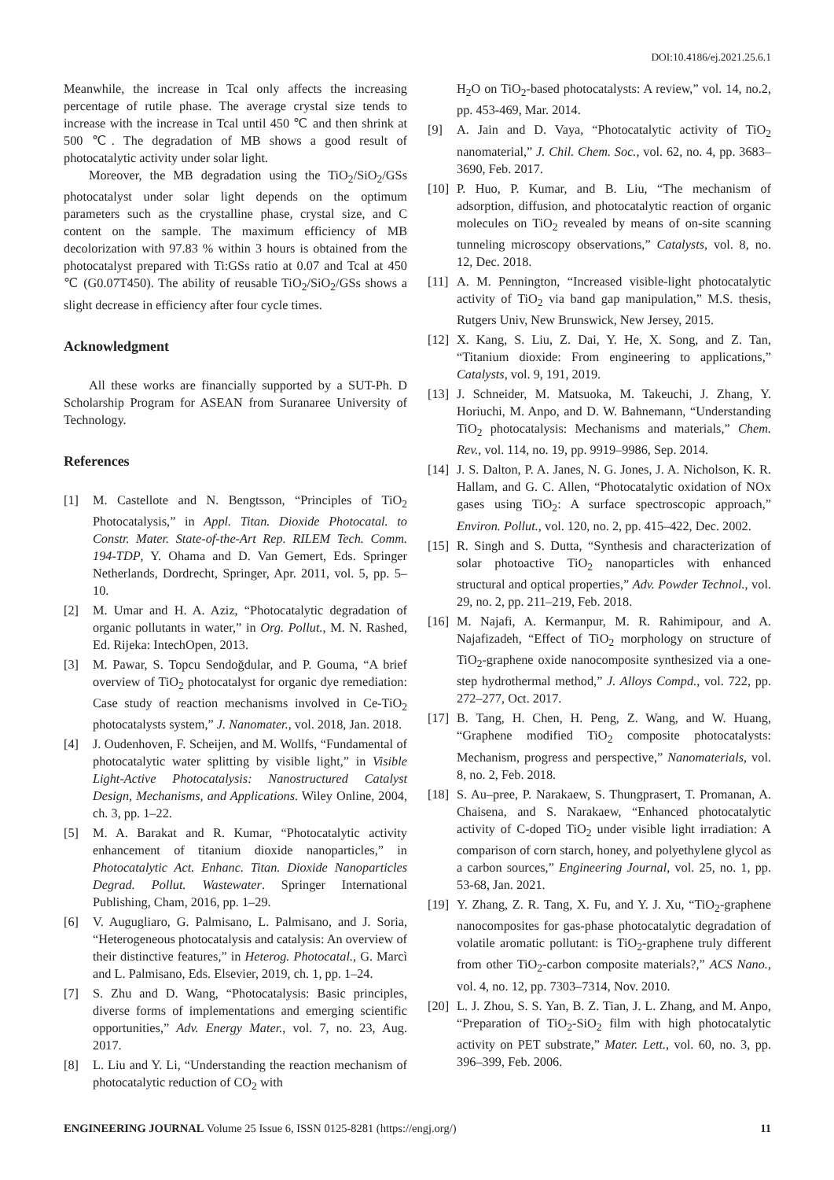DOI:10.4186/ej.2021.25.6.1
Meanwhile, the increase in Tcal only affects the increasing percentage of rutile phase. The average crystal size tends to increase with the increase in Tcal until 450 ℃ and then shrink at 500 ℃. The degradation of MB shows a good result of photocatalytic activity under solar light.
Moreover, the MB degradation using the TiO<sub>2</sub>/SiO<sub>2</sub>/GSs photocatalyst under solar light depends on the optimum parameters such as the crystalline phase, crystal size, and C content on the sample. The maximum efficiency of MB decolorization with 97.83 % within 3 hours is obtained from the photocatalyst prepared with Ti:GSs ratio at 0.07 and Tcal at 450 ℃ (G0.07T450). The ability of reusable TiO<sub>2</sub>/SiO<sub>2</sub>/GSs shows a slight decrease in efficiency after four cycle times.
Acknowledgment
All these works are financially supported by a SUT-Ph. D Scholarship Program for ASEAN from Suranaree University of Technology.
References
[1] M. Castellote and N. Bengtsson, “Principles of TiO<sub>2</sub> Photocatalysis,” in Appl. Titan. Dioxide Photocatal. to Constr. Mater. State-of-the-Art Rep. RILEM Tech. Comm. 194-TDP, Y. Ohama and D. Van Gemert, Eds. Springer Netherlands, Dordrecht, Springer, Apr. 2011, vol. 5, pp. 5–10.
[2] M. Umar and H. A. Aziz, “Photocatalytic degradation of organic pollutants in water,” in Org. Pollut., M. N. Rashed, Ed. Rijeka: IntechOpen, 2013.
[3] M. Pawar, S. Topcu Sendoğdular, and P. Gouma, “A brief overview of TiO<sub>2</sub> photocatalyst for organic dye remediation: Case study of reaction mechanisms involved in Ce-TiO<sub>2</sub> photocatalysts system,” J. Nanomater., vol. 2018, Jan. 2018.
[4] J. Oudenhoven, F. Scheijen, and M. Wollfs, “Fundamental of photocatalytic water splitting by visible light,” in Visible Light‐Active Photocatalysis: Nanostructured Catalyst Design, Mechanisms, and Applications. Wiley Online, 2004, ch. 3, pp. 1–22.
[5] M. A. Barakat and R. Kumar, “Photocatalytic activity enhancement of titanium dioxide nanoparticles,” in Photocatalytic Act. Enhanc. Titan. Dioxide Nanoparticles Degrad. Pollut. Wastewater. Springer International Publishing, Cham, 2016, pp. 1–29.
[6] V. Augugliaro, G. Palmisano, L. Palmisano, and J. Soria, “Heterogeneous photocatalysis and catalysis: An overview of their distinctive features,” in Heterog. Photocatal., G. Marcì and L. Palmisano, Eds. Elsevier, 2019, ch. 1, pp. 1–24.
[7] S. Zhu and D. Wang, “Photocatalysis: Basic principles, diverse forms of implementations and emerging scientific opportunities,” Adv. Energy Mater., vol. 7, no. 23, Aug. 2017.
[8] L. Liu and Y. Li, “Understanding the reaction mechanism of photocatalytic reduction of CO<sub>2</sub> with
H<sub>2</sub>O on TiO<sub>2</sub>-based photocatalysts: A review,” vol. 14, no.2, pp. 453-469, Mar. 2014.
[9] A. Jain and D. Vaya, “Photocatalytic activity of TiO<sub>2</sub> nanomaterial,” J. Chil. Chem. Soc., vol. 62, no. 4, pp. 3683–3690, Feb. 2017.
[10] P. Huo, P. Kumar, and B. Liu, “The mechanism of adsorption, diffusion, and photocatalytic reaction of organic molecules on TiO<sub>2</sub> revealed by means of on-site scanning tunneling microscopy observations,” Catalysts, vol. 8, no. 12, Dec. 2018.
[11] A. M. Pennington, “Increased visible-light photocatalytic activity of TiO<sub>2</sub> via band gap manipulation,” M.S. thesis, Rutgers Univ, New Brunswick, New Jersey, 2015.
[12] X. Kang, S. Liu, Z. Dai, Y. He, X. Song, and Z. Tan, “Titanium dioxide: From engineering to applications,” Catalysts, vol. 9, 191, 2019.
[13] J. Schneider, M. Matsuoka, M. Takeuchi, J. Zhang, Y. Horiuchi, M. Anpo, and D. W. Bahnemann, “Understanding TiO<sub>2</sub> photocatalysis: Mechanisms and materials,” Chem. Rev., vol. 114, no. 19, pp. 9919–9986, Sep. 2014.
[14] J. S. Dalton, P. A. Janes, N. G. Jones, J. A. Nicholson, K. R. Hallam, and G. C. Allen, “Photocatalytic oxidation of NOx gases using TiO<sub>2</sub>: A surface spectroscopic approach,” Environ. Pollut., vol. 120, no. 2, pp. 415–422, Dec. 2002.
[15] R. Singh and S. Dutta, “Synthesis and characterization of solar photoactive TiO<sub>2</sub> nanoparticles with enhanced structural and optical properties,” Adv. Powder Technol., vol. 29, no. 2, pp. 211–219, Feb. 2018.
[16] M. Najafi, A. Kermanpur, M. R. Rahimipour, and A. Najafizadeh, “Effect of TiO<sub>2</sub> morphology on structure of TiO<sub>2</sub>-graphene oxide nanocomposite synthesized via a one-step hydrothermal method,” J. Alloys Compd., vol. 722, pp. 272–277, Oct. 2017.
[17] B. Tang, H. Chen, H. Peng, Z. Wang, and W. Huang, “Graphene modified TiO<sub>2</sub> composite photocatalysts: Mechanism, progress and perspective,” Nanomaterials, vol. 8, no. 2, Feb. 2018.
[18] S. Au–pree, P. Narakaew, S. Thungprasert, T. Promanan, A. Chaisena, and S. Narakaew, “Enhanced photocatalytic activity of C-doped TiO<sub>2</sub> under visible light irradiation: A comparison of corn starch, honey, and polyethylene glycol as a carbon sources,” Engineering Journal, vol. 25, no. 1, pp. 53-68, Jan. 2021.
[19] Y. Zhang, Z. R. Tang, X. Fu, and Y. J. Xu, “TiO<sub>2</sub>-graphene nanocomposites for gas-phase photocatalytic degradation of volatile aromatic pollutant: is TiO<sub>2</sub>-graphene truly different from other TiO<sub>2</sub>-carbon composite materials?,” ACS Nano., vol. 4, no. 12, pp. 7303–7314, Nov. 2010.
[20] L. J. Zhou, S. S. Yan, B. Z. Tian, J. L. Zhang, and M. Anpo, “Preparation of TiO<sub>2</sub>-SiO<sub>2</sub> film with high photocatalytic activity on PET substrate,” Mater. Lett., vol. 60, no. 3, pp. 396–399, Feb. 2006.
ENGINEERING JOURNAL Volume 25 Issue 6, ISSN 0125-8281 (https://engj.org/) 11